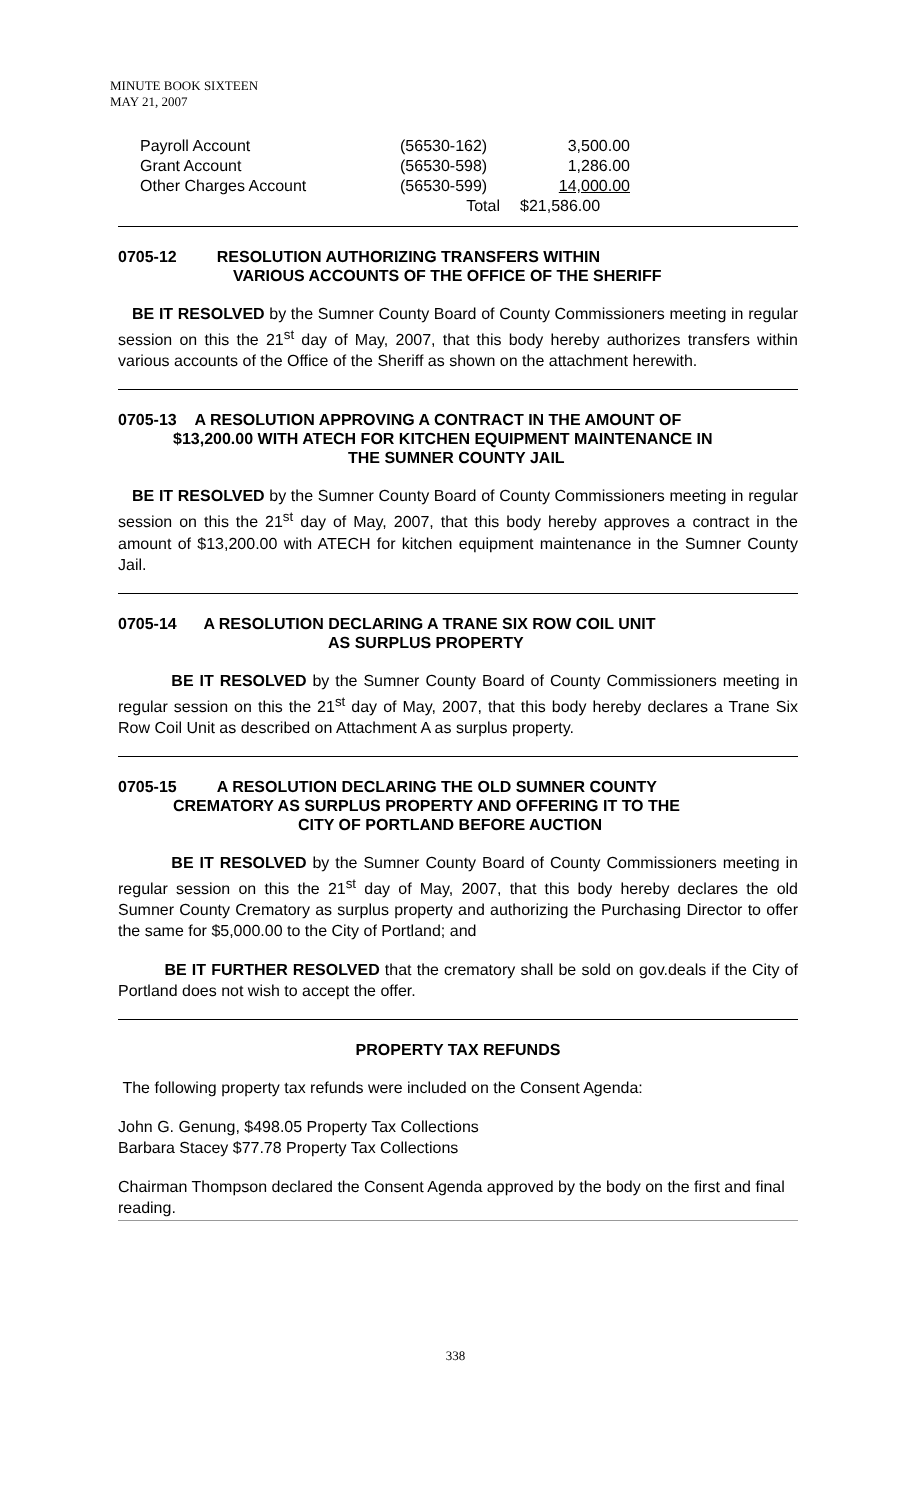MINUTE BOOK SIXTEEN
MAY 21, 2007
| Payroll Account | (56530-162) | 3,500.00 |
| Grant Account | (56530-598) | 1,286.00 |
| Other Charges Account | (56530-599) | 14,000.00 |
| | Total | $21,586.00 |
0705-12 RESOLUTION AUTHORIZING TRANSFERS WITHIN
VARIOUS ACCOUNTS OF THE OFFICE OF THE SHERIFF
BE IT RESOLVED by the Sumner County Board of County Commissioners meeting in regular session on this the 21<sup>st</sup> day of May, 2007, that this body hereby authorizes transfers within various accounts of the Office of the Sheriff as shown on the attachment herewith.
0705-13 A RESOLUTION APPROVING A CONTRACT IN THE AMOUNT OF
$13,200.00 WITH ATECH FOR KITCHEN EQUIPMENT MAINTENANCE IN
THE SUMNER COUNTY JAIL
BE IT RESOLVED by the Sumner County Board of County Commissioners meeting in regular session on this the 21<sup>st</sup> day of May, 2007, that this body hereby approves a contract in the amount of $13,200.00 with ATECH for kitchen equipment maintenance in the Sumner County Jail.
0705-14 A RESOLUTION DECLARING A TRANE SIX ROW COIL UNIT
AS SURPLUS PROPERTY
BE IT RESOLVED by the Sumner County Board of County Commissioners meeting in regular session on this the 21<sup>st</sup> day of May, 2007, that this body hereby declares a Trane Six Row Coil Unit as described on Attachment A as surplus property.
0705-15 A RESOLUTION DECLARING THE OLD SUMNER COUNTY
CREMATORY AS SURPLUS PROPERTY AND OFFERING IT TO THE
CITY OF PORTLAND BEFORE AUCTION
BE IT RESOLVED by the Sumner County Board of County Commissioners meeting in regular session on this the 21<sup>st</sup> day of May, 2007, that this body hereby declares the old Sumner County Crematory as surplus property and authorizing the Purchasing Director to offer the same for $5,000.00 to the City of Portland; and
BE IT FURTHER RESOLVED that the crematory shall be sold on gov.deals if the City of Portland does not wish to accept the offer.
PROPERTY TAX REFUNDS
The following property tax refunds were included on the Consent Agenda:
John G. Genung, $498.05 Property Tax Collections
Barbara Stacey $77.78 Property Tax Collections
Chairman Thompson declared the Consent Agenda approved by the body on the first and final reading.
338